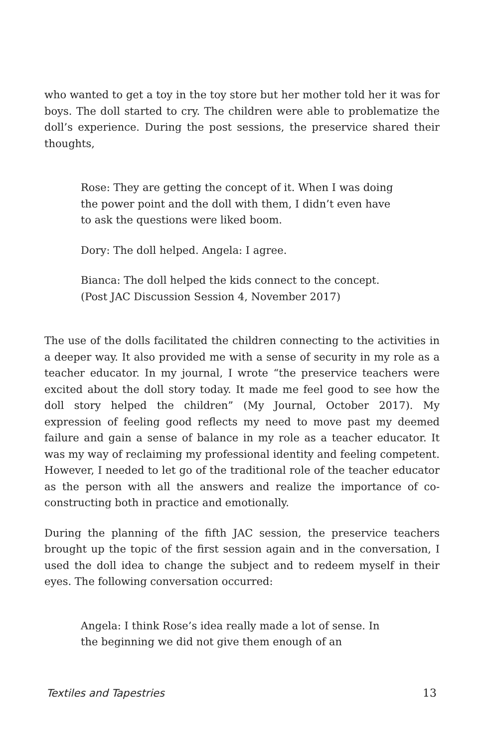who wanted to get a toy in the toy store but her mother told her it was for boys. The doll started to cry. The children were able to problematize the doll’s experience. During the post sessions, the preservice shared their thoughts,
Rose: They are getting the concept of it. When I was doing the power point and the doll with them, I didn’t even have to ask the questions were liked boom.
Dory: The doll helped. Angela: I agree.
Bianca: The doll helped the kids connect to the concept. (Post JAC Discussion Session 4, November 2017)
The use of the dolls facilitated the children connecting to the activities in a deeper way. It also provided me with a sense of security in my role as a teacher educator. In my journal, I wrote “the preservice teachers were excited about the doll story today. It made me feel good to see how the doll story helped the children” (My Journal, October 2017). My expression of feeling good reflects my need to move past my deemed failure and gain a sense of balance in my role as a teacher educator. It was my way of reclaiming my professional identity and feeling competent. However, I needed to let go of the traditional role of the teacher educator as the person with all the answers and realize the importance of co-constructing both in practice and emotionally.
During the planning of the fifth JAC session, the preservice teachers brought up the topic of the first session again and in the conversation, I used the doll idea to change the subject and to redeem myself in their eyes. The following conversation occurred:
Angela: I think Rose’s idea really made a lot of sense. In the beginning we did not give them enough of an
Textiles and Tapestries 13